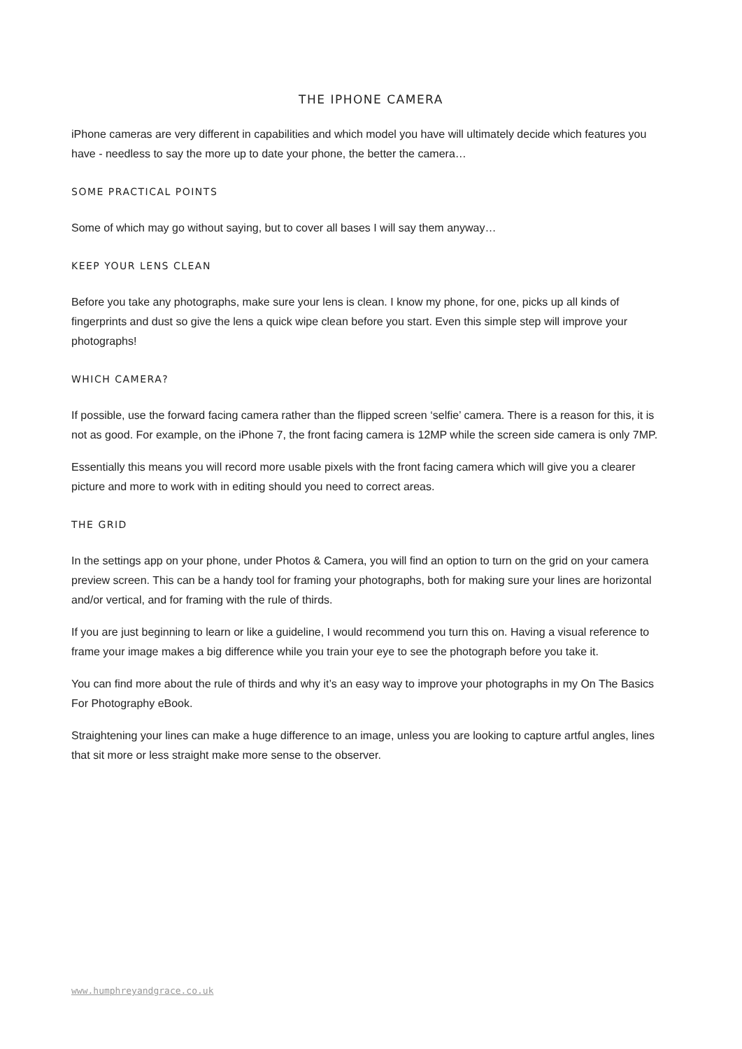THE IPHONE CAMERA
iPhone cameras are very different in capabilities and which model you have will ultimately decide which features you have - needless to say the more up to date your phone, the better the camera…
SOME PRACTICAL POINTS
Some of which may go without saying, but to cover all bases I will say them anyway…
KEEP YOUR LENS CLEAN
Before you take any photographs, make sure your lens is clean. I know my phone, for one, picks up all kinds of fingerprints and dust so give the lens a quick wipe clean before you start. Even this simple step will improve your photographs!
WHICH CAMERA?
If possible, use the forward facing camera rather than the flipped screen ‘selfie’ camera. There is a reason for this, it is not as good. For example, on the iPhone 7, the front facing camera is 12MP while the screen side camera is only 7MP.
Essentially this means you will record more usable pixels with the front facing camera which will give you a clearer picture and more to work with in editing should you need to correct areas.
THE GRID
In the settings app on your phone, under Photos & Camera, you will find an option to turn on the grid on your camera preview screen. This can be a handy tool for framing your photographs, both for making sure your lines are horizontal and/or vertical, and for framing with the rule of thirds.
If you are just beginning to learn or like a guideline, I would recommend you turn this on. Having a visual reference to frame your image makes a big difference while you train your eye to see the photograph before you take it.
You can find more about the rule of thirds and why it’s an easy way to improve your photographs in my On The Basics For Photography eBook.
Straightening your lines can make a huge difference to an image, unless you are looking to capture artful angles, lines that sit more or less straight make more sense to the observer.
www.humphreyandgrace.co.uk